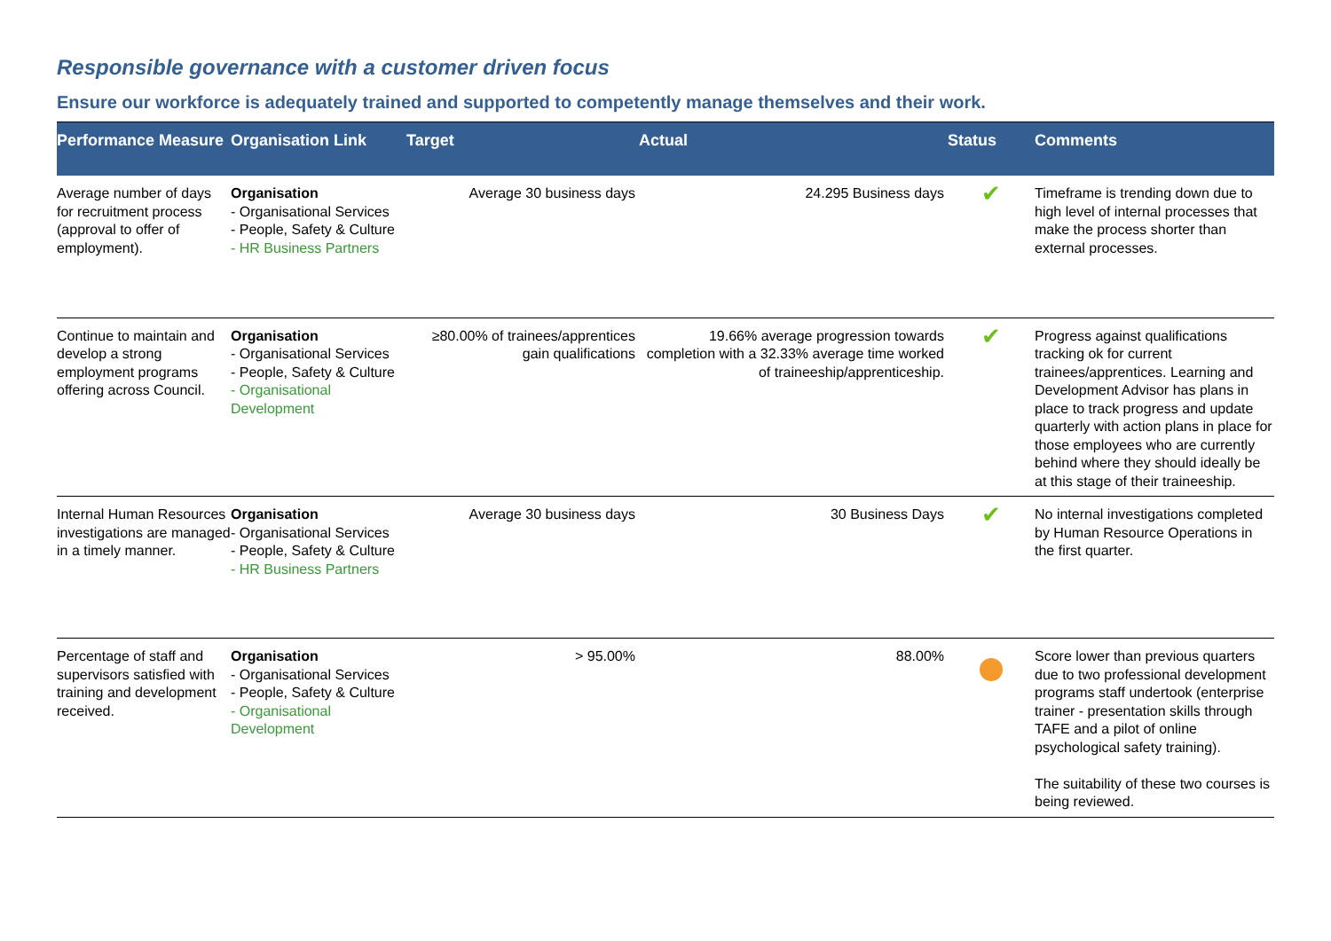Responsible governance with a customer driven focus
Ensure our workforce is adequately trained and supported to competently manage themselves and their work.
| Performance Measure | Organisation Link | Target | Actual | Status | Comments |
| --- | --- | --- | --- | --- | --- |
| Average number of days for recruitment process (approval to offer of employment). | Organisation - Organisational Services - People, Safety & Culture - HR Business Partners | Average 30 business days | 24.295 Business days | ✔ | Timeframe is trending down due to high level of internal processes that make the process shorter than external processes. |
| Continue to maintain and develop a strong employment programs offering across Council. | Organisation - Organisational Services - People, Safety & Culture - Organisational Development | ≥80.00% of trainees/apprentices gain qualifications | 19.66% average progression towards completion with a 32.33% average time worked of traineeship/apprenticeship. | ✔ | Progress against qualifications tracking ok for current trainees/apprentices. Learning and Development Advisor has plans in place to track progress and update quarterly with action plans in place for those employees who are currently behind where they should ideally be at this stage of their traineeship. |
| Internal Human Resources investigations are managed in a timely manner. | Organisation - Organisational Services - People, Safety & Culture - HR Business Partners | Average 30 business days | 30 Business Days | ✔ | No internal investigations completed by Human Resource Operations in the first quarter. |
| Percentage of staff and supervisors satisfied with training and development received. | Organisation - Organisational Services - People, Safety & Culture - Organisational Development | > 95.00% | 88.00% | | Score lower than previous quarters due to two professional development programs staff undertook (enterprise trainer - presentation skills through TAFE and a pilot of online psychological safety training). The suitability of these two courses is being reviewed. |